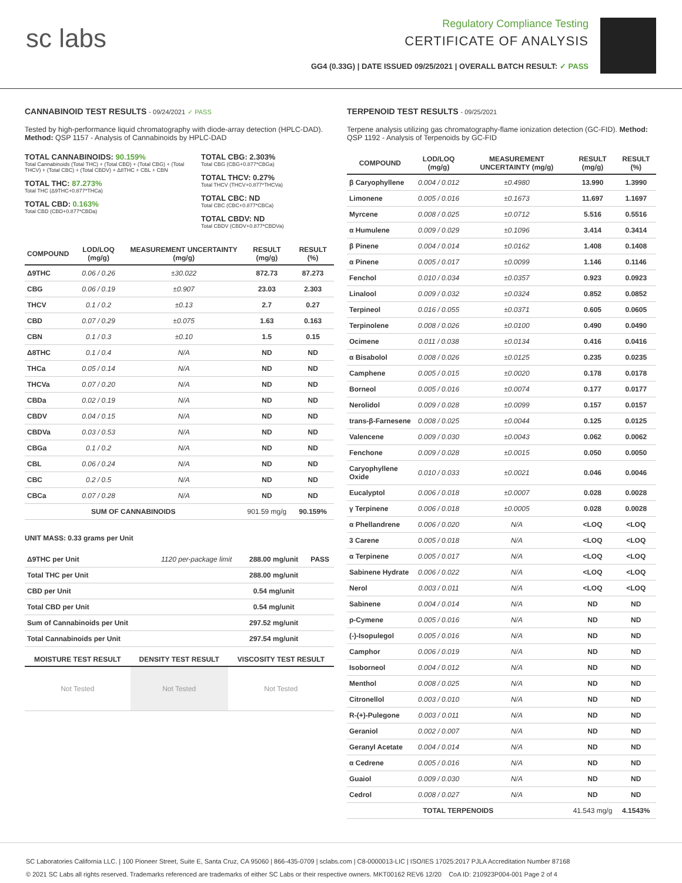sc labs
Regulatory Compliance Testing
CERTIFICATE OF ANALYSIS
GG4 (0.33G) | DATE ISSUED 09/25/2021 | OVERALL BATCH RESULT: ✓ PASS
CANNABINOID TEST RESULTS - 09/24/2021 ✓ PASS
Tested by high-performance liquid chromatography with diode-array detection (HPLC-DAD). Method: QSP 1157 - Analysis of Cannabinoids by HPLC-DAD
TOTAL CANNABINOIDS: 90.159%
Total Cannabinoids (Total THC) + (Total CBD) + (Total CBG) + (Total THCV) + (Total CBC) + (Total CBDV) + Δ8THC + CBL + CBN
TOTAL THC: 87.273%
Total THC (Δ9THC+0.877*THCa)
TOTAL CBD: 0.163%
Total CBD (CBD+0.877*CBDa)
TOTAL CBG: 2.303%
Total CBG (CBG+0.877*CBGa)
TOTAL THCV: 0.27%
Total THCV (THCV+0.877*THCVa)
TOTAL CBC: ND
Total CBC (CBC+0.877*CBCa)
TOTAL CBDV: ND
Total CBDV (CBDV+0.877*CBDVa)
| COMPOUND | LOD/LOQ (mg/g) | MEASUREMENT UNCERTAINTY (mg/g) | RESULT (mg/g) | RESULT (%) |
| --- | --- | --- | --- | --- |
| Δ9THC | 0.06 / 0.26 | ±30.022 | 872.73 | 87.273 |
| CBG | 0.06 / 0.19 | ±0.907 | 23.03 | 2.303 |
| THCV | 0.1 / 0.2 | ±0.13 | 2.7 | 0.27 |
| CBD | 0.07 / 0.29 | ±0.075 | 1.63 | 0.163 |
| CBN | 0.1 / 0.3 | ±0.10 | 1.5 | 0.15 |
| Δ8THC | 0.1 / 0.4 | N/A | ND | ND |
| THCa | 0.05 / 0.14 | N/A | ND | ND |
| THCVa | 0.07 / 0.20 | N/A | ND | ND |
| CBDa | 0.02 / 0.19 | N/A | ND | ND |
| CBDV | 0.04 / 0.15 | N/A | ND | ND |
| CBDVa | 0.03 / 0.53 | N/A | ND | ND |
| CBGa | 0.1 / 0.2 | N/A | ND | ND |
| CBL | 0.06 / 0.24 | N/A | ND | ND |
| CBC | 0.2 / 0.5 | N/A | ND | ND |
| CBCa | 0.07 / 0.28 | N/A | ND | ND |
| SUM OF CANNABINOIDS | | | 901.59 mg/g | 90.159% |
UNIT MASS: 0.33 grams per Unit
| Δ9THC per Unit | 1120 per-package limit | 288.00 mg/unit | PASS |
| Total THC per Unit | | 288.00 mg/unit | |
| CBD per Unit | | 0.54 mg/unit | |
| Total CBD per Unit | | 0.54 mg/unit | |
| Sum of Cannabinoids per Unit | | 297.52 mg/unit | |
| Total Cannabinoids per Unit | | 297.54 mg/unit | |
| MOISTURE TEST RESULT | DENSITY TEST RESULT | VISCOSITY TEST RESULT |
| --- | --- | --- |
| Not Tested | Not Tested | Not Tested |
TERPENOID TEST RESULTS - 09/25/2021
Terpene analysis utilizing gas chromatography-flame ionization detection (GC-FID). Method: QSP 1192 - Analysis of Terpenoids by GC-FID
| COMPOUND | LOD/LOQ (mg/g) | MEASUREMENT UNCERTAINTY (mg/g) | RESULT (mg/g) | RESULT (%) |
| --- | --- | --- | --- | --- |
| β Caryophyllene | 0.004 / 0.012 | ±0.4980 | 13.990 | 1.3990 |
| Limonene | 0.005 / 0.016 | ±0.1673 | 11.697 | 1.1697 |
| Myrcene | 0.008 / 0.025 | ±0.0712 | 5.516 | 0.5516 |
| α Humulene | 0.009 / 0.029 | ±0.1096 | 3.414 | 0.3414 |
| β Pinene | 0.004 / 0.014 | ±0.0162 | 1.408 | 0.1408 |
| α Pinene | 0.005 / 0.017 | ±0.0099 | 1.146 | 0.1146 |
| Fenchol | 0.010 / 0.034 | ±0.0357 | 0.923 | 0.0923 |
| Linalool | 0.009 / 0.032 | ±0.0324 | 0.852 | 0.0852 |
| Terpineol | 0.016 / 0.055 | ±0.0371 | 0.605 | 0.0605 |
| Terpinolene | 0.008 / 0.026 | ±0.0100 | 0.490 | 0.0490 |
| Ocimene | 0.011 / 0.038 | ±0.0134 | 0.416 | 0.0416 |
| α Bisabolol | 0.008 / 0.026 | ±0.0125 | 0.235 | 0.0235 |
| Camphene | 0.005 / 0.015 | ±0.0020 | 0.178 | 0.0178 |
| Borneol | 0.005 / 0.016 | ±0.0074 | 0.177 | 0.0177 |
| Nerolidol | 0.009 / 0.028 | ±0.0099 | 0.157 | 0.0157 |
| trans-β-Farnesene | 0.008 / 0.025 | ±0.0044 | 0.125 | 0.0125 |
| Valencene | 0.009 / 0.030 | ±0.0043 | 0.062 | 0.0062 |
| Fenchone | 0.009 / 0.028 | ±0.0015 | 0.050 | 0.0050 |
| Caryophyllene Oxide | 0.010 / 0.033 | ±0.0021 | 0.046 | 0.0046 |
| Eucalyptol | 0.006 / 0.018 | ±0.0007 | 0.028 | 0.0028 |
| γ Terpinene | 0.006 / 0.018 | ±0.0005 | 0.028 | 0.0028 |
| α Phellandrene | 0.006 / 0.020 | N/A | <LOQ | <LOQ |
| 3 Carene | 0.005 / 0.018 | N/A | <LOQ | <LOQ |
| α Terpinene | 0.005 / 0.017 | N/A | <LOQ | <LOQ |
| Sabinene Hydrate | 0.006 / 0.022 | N/A | <LOQ | <LOQ |
| Nerol | 0.003 / 0.011 | N/A | <LOQ | <LOQ |
| Sabinene | 0.004 / 0.014 | N/A | ND | ND |
| p-Cymene | 0.005 / 0.016 | N/A | ND | ND |
| (-)-Isopulegol | 0.005 / 0.016 | N/A | ND | ND |
| Camphor | 0.006 / 0.019 | N/A | ND | ND |
| Isoborneol | 0.004 / 0.012 | N/A | ND | ND |
| Menthol | 0.008 / 0.025 | N/A | ND | ND |
| Citronellol | 0.003 / 0.010 | N/A | ND | ND |
| R-(+)-Pulegone | 0.003 / 0.011 | N/A | ND | ND |
| Geraniol | 0.002 / 0.007 | N/A | ND | ND |
| Geranyl Acetate | 0.004 / 0.014 | N/A | ND | ND |
| α Cedrene | 0.005 / 0.016 | N/A | ND | ND |
| Guaiol | 0.009 / 0.030 | N/A | ND | ND |
| Cedrol | 0.008 / 0.027 | N/A | ND | ND |
| TOTAL TERPENOIDS | | | 41.543 mg/g | 4.1543% |
SC Laboratories California LLC. | 100 Pioneer Street, Suite E, Santa Cruz, CA 95060 | 866-435-0709 | sclabs.com | C8-0000013-LIC | ISO/IES 17025:2017 PJLA Accreditation Number 87168
© 2021 SC Labs all rights reserved. Trademarks referenced are trademarks of either SC Labs or their respective owners. MKT00162 REV6 12/20 CoA ID: 210923P004-001 Page 2 of 4